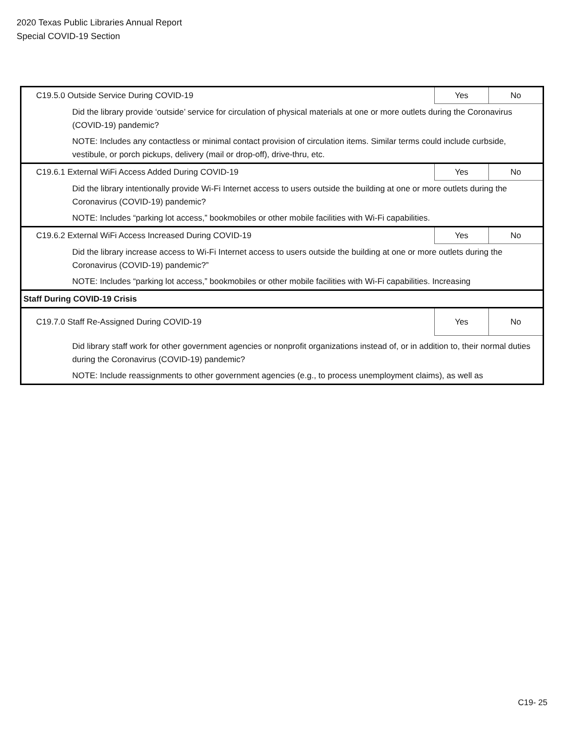2020 Texas Public Libraries Annual Report
Special COVID-19 Section
| C19.5.0 Outside Service During COVID-19 | Yes | No |
| Did the library provide ‘outside’ service for circulation of physical materials at one or more outlets during the Coronavirus (COVID-19) pandemic? | | |
| NOTE: Includes any contactless or minimal contact provision of circulation items. Similar terms could include curbside, vestibule, or porch pickups, delivery (mail or drop-off), drive-thru, etc. | | |
| C19.6.1 External WiFi Access Added During COVID-19 | Yes | No |
| Did the library intentionally provide Wi-Fi Internet access to users outside the building at one or more outlets during the Coronavirus (COVID-19) pandemic? | | |
| NOTE: Includes “parking lot access,” bookmobiles or other mobile facilities with Wi-Fi capabilities. | | |
| C19.6.2 External WiFi Access Increased During COVID-19 | Yes | No |
| Did the library increase access to Wi-Fi Internet access to users outside the building at one or more outlets during the Coronavirus (COVID-19) pandemic?” | | |
| NOTE: Includes “parking lot access,” bookmobiles or other mobile facilities with Wi-Fi capabilities. Increasing | | |
| Staff During COVID-19 Crisis | | |
| C19.7.0 Staff Re-Assigned During COVID-19 | Yes | No |
| Did library staff work for other government agencies or nonprofit organizations instead of, or in addition to, their normal duties during the Coronavirus (COVID-19) pandemic? | | |
| NOTE: Include reassignments to other government agencies (e.g., to process unemployment claims), as well as | | |
C19- 25